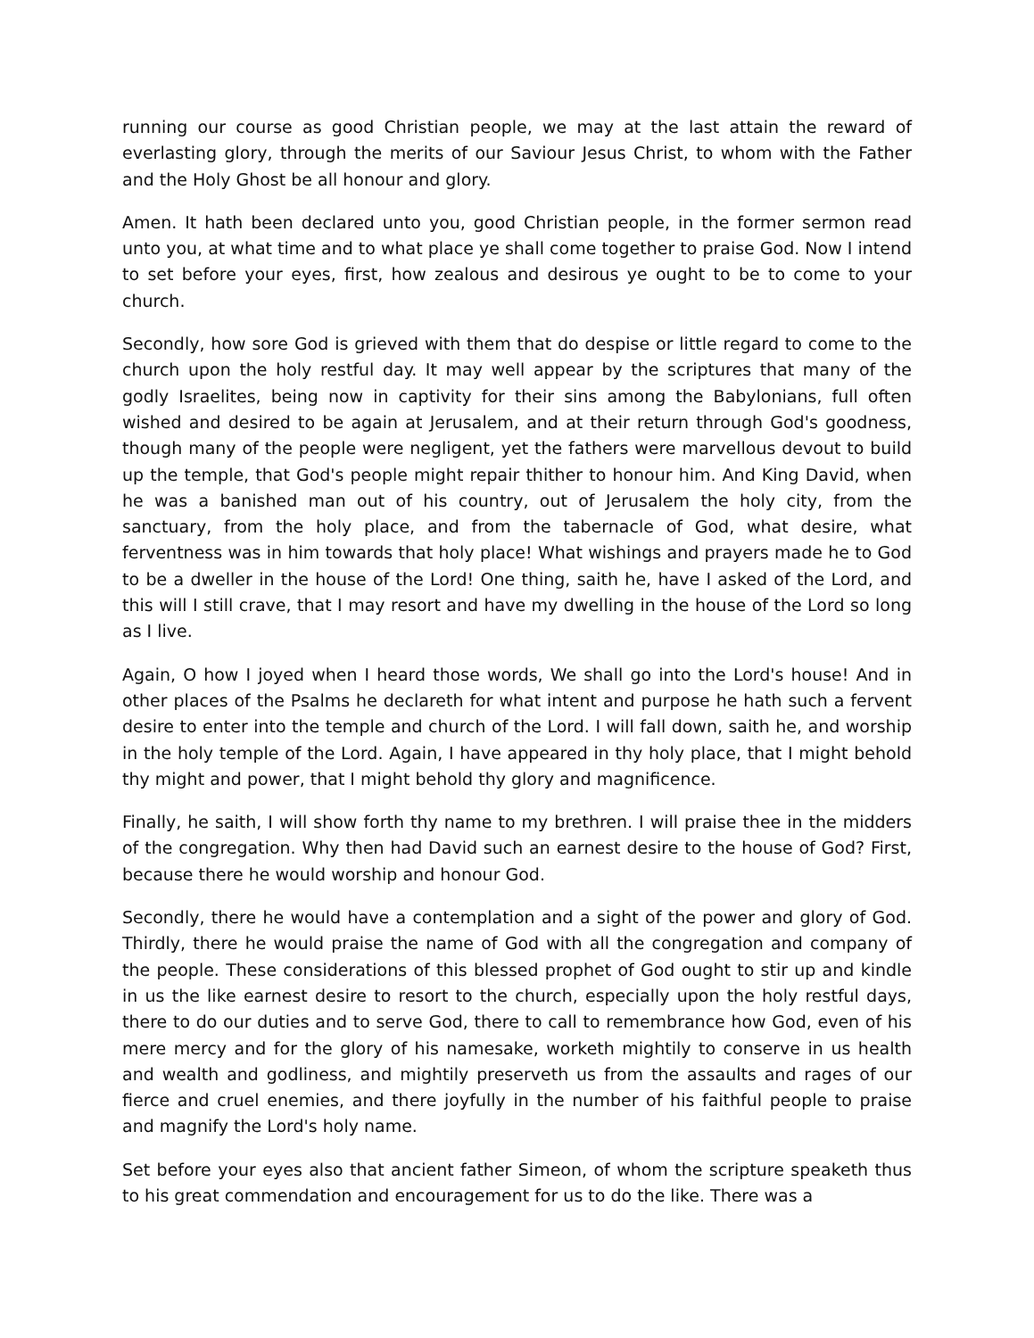running our course as good Christian people, we may at the last attain the reward of everlasting glory, through the merits of our Saviour Jesus Christ, to whom with the Father and the Holy Ghost be all honour and glory.
Amen. It hath been declared unto you, good Christian people, in the former sermon read unto you, at what time and to what place ye shall come together to praise God. Now I intend to set before your eyes, first, how zealous and desirous ye ought to be to come to your church.
Secondly, how sore God is grieved with them that do despise or little regard to come to the church upon the holy restful day. It may well appear by the scriptures that many of the godly Israelites, being now in captivity for their sins among the Babylonians, full often wished and desired to be again at Jerusalem, and at their return through God's goodness, though many of the people were negligent, yet the fathers were marvellous devout to build up the temple, that God's people might repair thither to honour him. And King David, when he was a banished man out of his country, out of Jerusalem the holy city, from the sanctuary, from the holy place, and from the tabernacle of God, what desire, what ferventness was in him towards that holy place! What wishings and prayers made he to God to be a dweller in the house of the Lord! One thing, saith he, have I asked of the Lord, and this will I still crave, that I may resort and have my dwelling in the house of the Lord so long as I live.
Again, O how I joyed when I heard those words, We shall go into the Lord's house! And in other places of the Psalms he declareth for what intent and purpose he hath such a fervent desire to enter into the temple and church of the Lord. I will fall down, saith he, and worship in the holy temple of the Lord. Again, I have appeared in thy holy place, that I might behold thy might and power, that I might behold thy glory and magnificence.
Finally, he saith, I will show forth thy name to my brethren. I will praise thee in the midders of the congregation. Why then had David such an earnest desire to the house of God? First, because there he would worship and honour God.
Secondly, there he would have a contemplation and a sight of the power and glory of God. Thirdly, there he would praise the name of God with all the congregation and company of the people. These considerations of this blessed prophet of God ought to stir up and kindle in us the like earnest desire to resort to the church, especially upon the holy restful days, there to do our duties and to serve God, there to call to remembrance how God, even of his mere mercy and for the glory of his namesake, worketh mightily to conserve in us health and wealth and godliness, and mightily preserveth us from the assaults and rages of our fierce and cruel enemies, and there joyfully in the number of his faithful people to praise and magnify the Lord's holy name.
Set before your eyes also that ancient father Simeon, of whom the scripture speaketh thus to his great commendation and encouragement for us to do the like. There was a